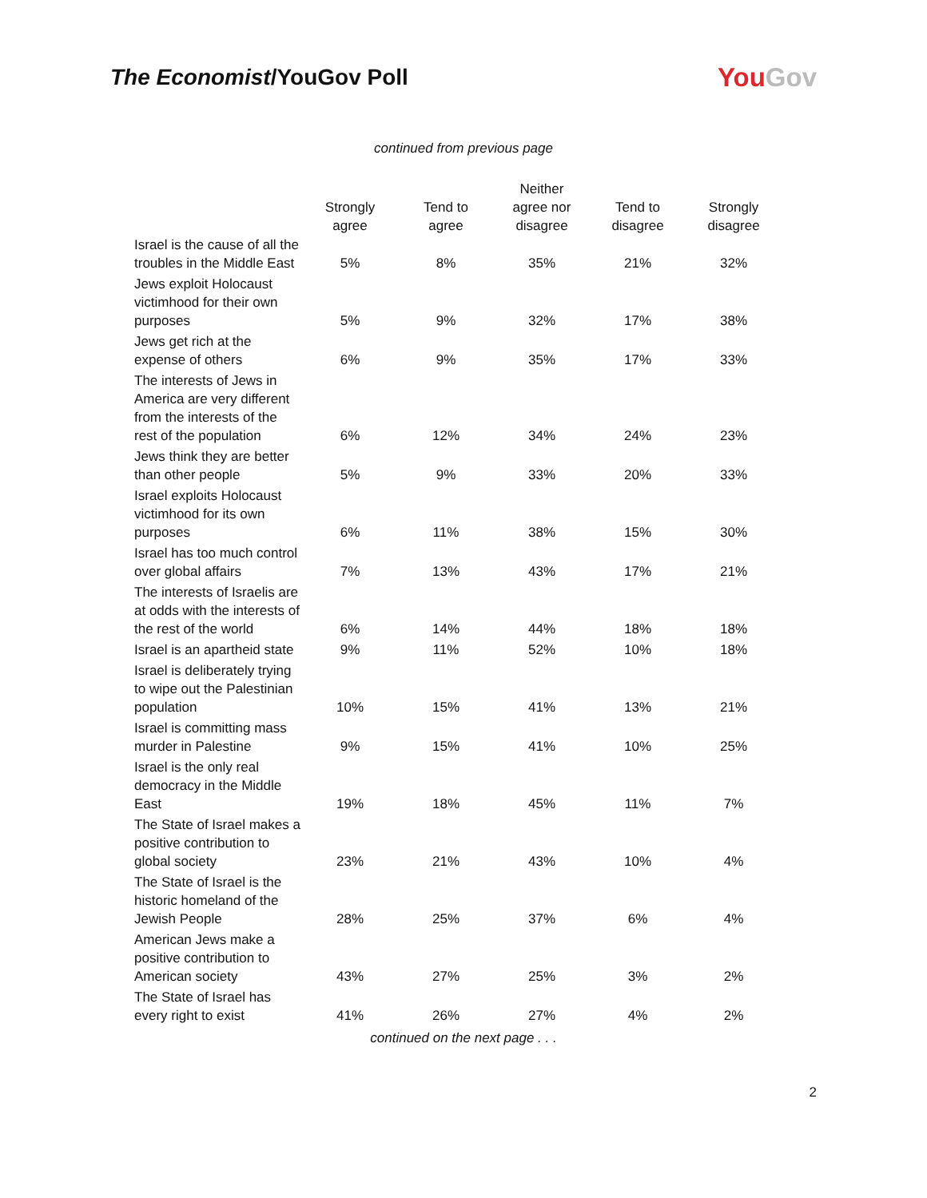The Economist/YouGov Poll
YouGov
continued from previous page
| | Strongly agree | Tend to agree | Neither agree nor disagree | Tend to disagree | Strongly disagree |
| --- | --- | --- | --- | --- | --- |
| Israel is the cause of all the troubles in the Middle East | 5% | 8% | 35% | 21% | 32% |
| Jews exploit Holocaust victimhood for their own purposes | 5% | 9% | 32% | 17% | 38% |
| Jews get rich at the expense of others | 6% | 9% | 35% | 17% | 33% |
| The interests of Jews in America are very different from the interests of the rest of the population | 6% | 12% | 34% | 24% | 23% |
| Jews think they are better than other people | 5% | 9% | 33% | 20% | 33% |
| Israel exploits Holocaust victimhood for its own purposes | 6% | 11% | 38% | 15% | 30% |
| Israel has too much control over global affairs | 7% | 13% | 43% | 17% | 21% |
| The interests of Israelis are at odds with the interests of the rest of the world | 6% | 14% | 44% | 18% | 18% |
| Israel is an apartheid state | 9% | 11% | 52% | 10% | 18% |
| Israel is deliberately trying to wipe out the Palestinian population | 10% | 15% | 41% | 13% | 21% |
| Israel is committing mass murder in Palestine | 9% | 15% | 41% | 10% | 25% |
| Israel is the only real democracy in the Middle East | 19% | 18% | 45% | 11% | 7% |
| The State of Israel makes a positive contribution to global society | 23% | 21% | 43% | 10% | 4% |
| The State of Israel is the historic homeland of the Jewish People | 28% | 25% | 37% | 6% | 4% |
| American Jews make a positive contribution to American society | 43% | 27% | 25% | 3% | 2% |
| The State of Israel has every right to exist | 41% | 26% | 27% | 4% | 2% |
continued on the next page . . .
2